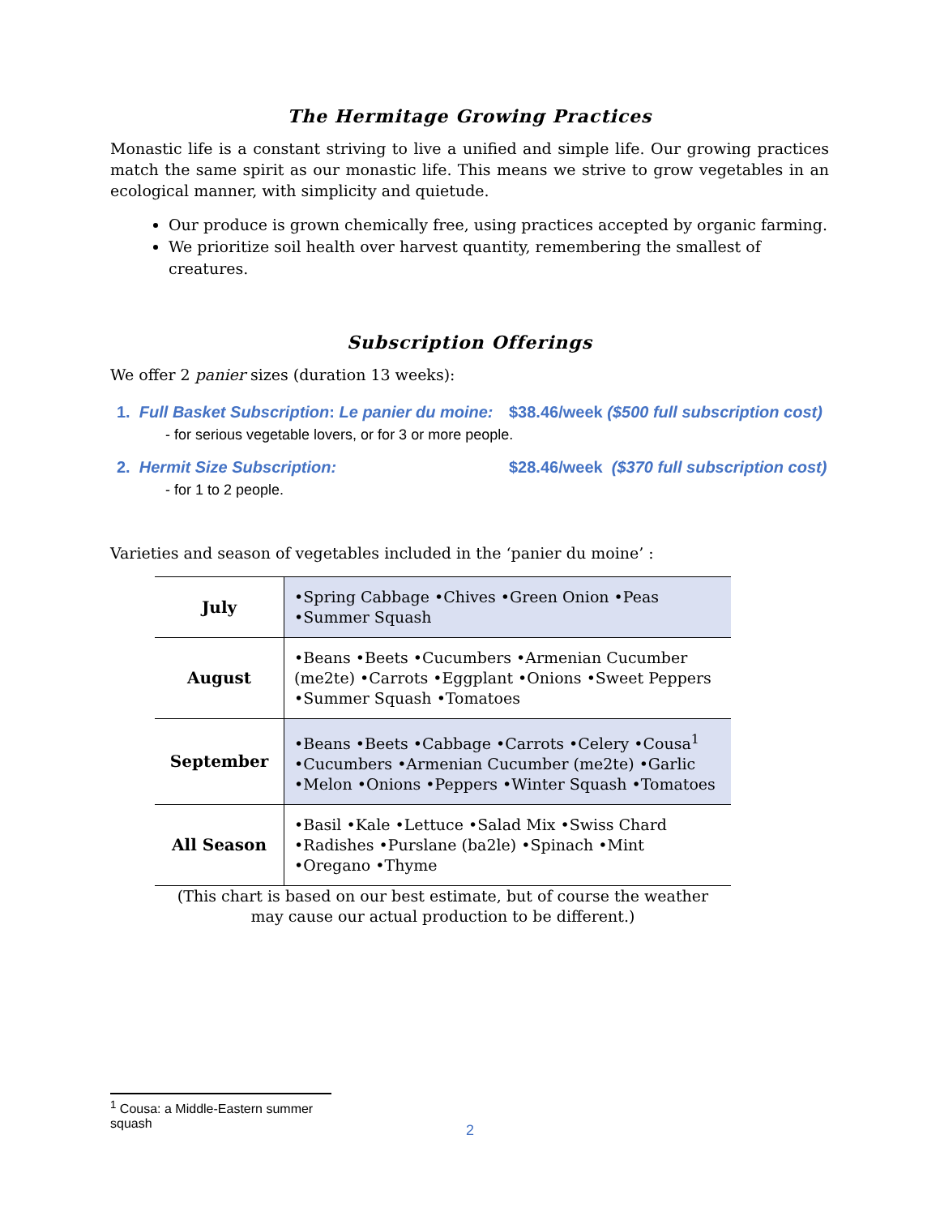The Hermitage Growing Practices
Monastic life is a constant striving to live a unified and simple life. Our growing practices match the same spirit as our monastic life. This means we strive to grow vegetables in an ecological manner, with simplicity and quietude.
Our produce is grown chemically free, using practices accepted by organic farming.
We prioritize soil health over harvest quantity, remembering the smallest of creatures.
Subscription Offerings
We offer 2 panier sizes (duration 13 weeks):
1. Full Basket Subscription: Le panier du moine: $38.46/week ($500 full subscription cost)
- for serious vegetable lovers, or for 3 or more people.
2. Hermit Size Subscription: $28.46/week ($370 full subscription cost)
- for 1 to 2 people.
Varieties and season of vegetables included in the ‘panier du moine’ :
| July | •Spring Cabbage •Chives •Green Onion •Peas •Summer Squash |
| August | •Beans •Beets •Cucumbers •Armenian Cucumber (me2te) •Carrots •Eggplant •Onions •Sweet Peppers •Summer Squash •Tomatoes |
| September | •Beans •Beets •Cabbage •Carrots •Celery •Cousa<sup>1</sup> •Cucumbers •Armenian Cucumber (me2te) •Garlic •Melon •Onions •Peppers •Winter Squash •Tomatoes |
| All Season | •Basil •Kale •Lettuce •Salad Mix •Swiss Chard •Radishes •Purslane (ba2le) •Spinach •Mint •Oregano •Thyme |
(This chart is based on our best estimate, but of course the weather
may cause our actual production to be different.)
<sup>1</sup> Cousa: a Middle-Eastern summer squash
2